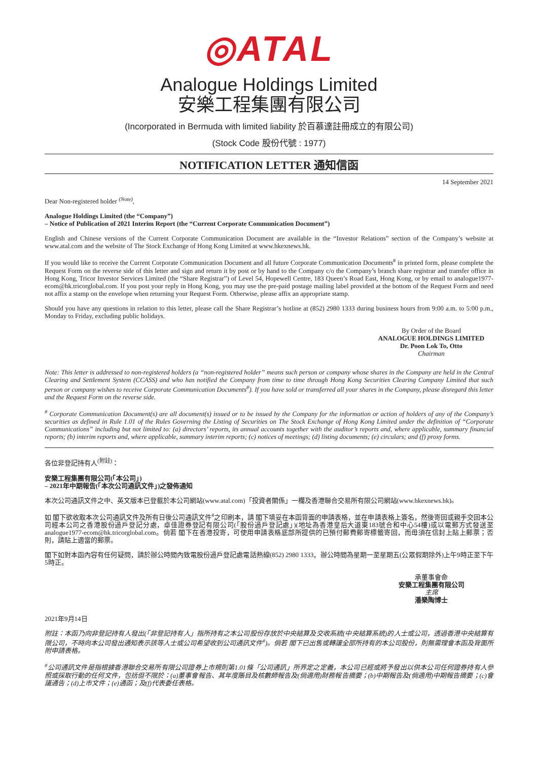◎ATAL
Analogue Holdings Limited
安樂工程集團有限公司
(Incorporated in Bermuda with limited liability 於百慕達註冊成立的有限公司)
(Stock Code 股份代號 : 1977)
NOTIFICATION LETTER 通知信函
14 September 2021
Dear Non-registered holder <sup>(Note)</sup>,
Analogue Holdings Limited (the “Company”)
– Notice of Publication of 2021 Interim Report (the “Current Corporate Communication Document”)
English and Chinese versions of the Current Corporate Communication Document are available in the “Investor Relations” section of the Company’s website at www.atal.com and the website of The Stock Exchange of Hong Kong Limited at www.hkexnews.hk.
If you would like to receive the Current Corporate Communication Document and all future Corporate Communication Documents<sup>#</sup> in printed form, please complete the Request Form on the reverse side of this letter and sign and return it by post or by hand to the Company c/o the Company’s branch share registrar and transfer office in Hong Kong, Tricor Investor Services Limited (the “Share Registrar”) of Level 54, Hopewell Centre, 183 Queen’s Road East, Hong Kong, or by email to analogue1977-ecom@hk.tricorglobal.com. If you post your reply in Hong Kong, you may use the pre-paid postage mailing label provided at the bottom of the Request Form and need not affix a stamp on the envelope when returning your Request Form. Otherwise, please affix an appropriate stamp.
Should you have any questions in relation to this letter, please call the Share Registrar’s hotline at (852) 2980 1333 during business hours from 9:00 a.m. to 5:00 p.m., Monday to Friday, excluding public holidays.
By Order of the Board
ANALOGUE HOLDINGS LIMITED
Dr. Poon Lok To, Otto
Chairman
Note: This letter is addressed to non-registered holders (a “non-registered holder” means such person or company whose shares in the Company are held in the Central Clearing and Settlement System (CCASS) and who has notified the Company from time to time through Hong Kong Securities Clearing Company Limited that such person or company wishes to receive Corporate Communication Documents<sup>#</sup>). If you have sold or transferred all your shares in the Company, please disregard this letter and the Request Form on the reverse side.
<sup>#</sup> Corporate Communication Document(s) are all document(s) issued or to be issued by the Company for the information or action of holders of any of the Company’s securities as defined in Rule 1.01 of the Rules Governing the Listing of Securities on The Stock Exchange of Hong Kong Limited under the definition of “Corporate Communications” including but not limited to: (a) directors’ reports, its annual accounts together with the auditor’s reports and, where applicable, summary financial reports; (b) interim reports and, where applicable, summary interim reports; (c) notices of meetings; (d) listing documents; (e) circulars; and (f) proxy forms.
各位非登記持有人<sup>(附註)</sup>：
安樂工程集團有限公司(「本公司」)
– 2021年中期報告(「本次公司通訊文件」)之發佈通知
本次公司通訊文件之中、英文版本已登載於本公司網站(www.atal.com)「投資者關係」一欄及香港聯合交易所有限公司網站(www.hkexnews.hk)。
如 閣下欲收取本次公司通訊文件及所有日後公司通訊文件<sup>#</sup>之印刷本，請 閣下填妥在本函背面的申請表格，並在申請表格上簽名，然後寄回或親手交回本公司經本公司之香港股份過戶登記分處，卓佳證券登記有限公司(「股份過戶登記處」)(地址為香港皇后大道東183號合和中心54樓)或以電郵方式發送至analogue1977-ecom@hk.tricorglobal.com。倘若 閣下在香港投寄，可使用申請表格底部所提供的已預付郵費郵寄標籤寄回，而毋須在信封上貼上郵票；否則，請貼上適當的郵票。
閣下如對本函內容有任何疑問，請於辦公時間內致電股份過戶登記處電話熱線(852) 2980 1333，辦公時間為星期一至星期五(公眾假期除外)上午9時正至下午5時正。
承董事會命
安樂工程集團有限公司
主席
潘樂陶博士
2021年9月14日
附註：本函乃向非登記持有人發出(「非登記持有人」指所持有之本公司股份存放於中央結算及交收系統(中央結算系統)的人士或公司，透過香港中央結算有限公司，不時向本公司發出通知表示該等人士或公司希望收到公司通訊文件<sup>#</sup>)。倘若 閣下已出售或轉讓全部所持有的本公司股份，則無需理會本函及背面所附申請表格。
<sup>#</sup> 公司通訊文件是指根據香港聯合交易所有限公司證券上市規則第1.01條「公司通訊」所界定之定義，本公司已經或將予發出以供本公司任何證券持有人參照或採取行動的任何文件，包括但不限於：(a)董事會報告、其年度賬目及核數師報告及(倘適用)財務報告摘要；(b)中期報告及(倘適用)中期報告摘要；(c)會議通告；(d)上市文件；(e)通函；及(f)代表委任表格。